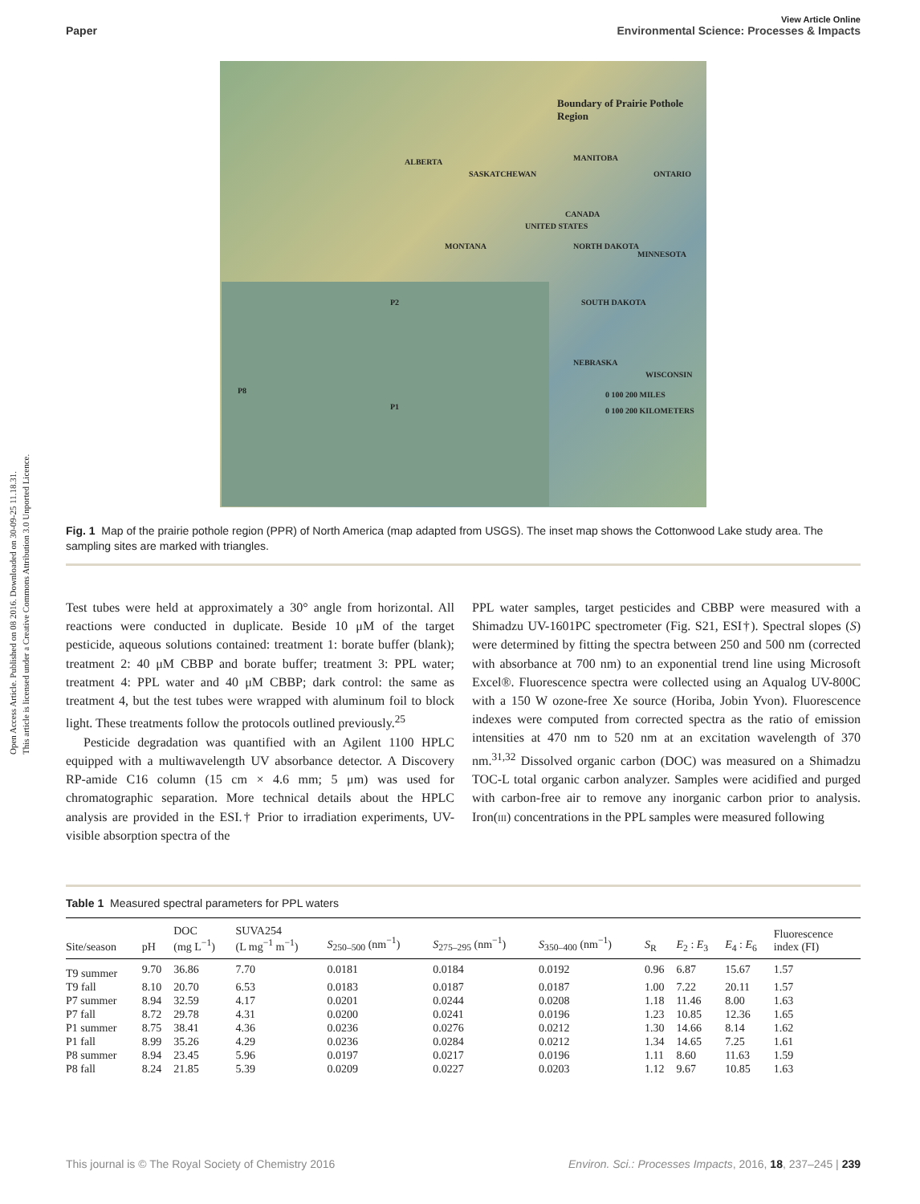Open Access Article. Published on 08 2016. Downloaded on 30-09-25 11.18.31.
This article is licensed under a Creative Commons Attribution 3.0 Unported Licence.
View Article Online
Paper Environmental Science: Processes & Impacts
Boundary of Prairie Pothole Region
ALBERTA
SASKATCHEWAN
MANITOBA
ONTARIO
CANADA
UNITED STATES
MONTANA NORTH DAKOTA
MINNESOTA
SOUTH DAKOTA
NEBRASKA
WISCONSIN
P1
P2
P8
0 100 200 MILES
0 100 200 KILOMETERS
Fig. 1 Map of the prairie pothole region (PPR) of North America (map adapted from USGS). The inset map shows the Cottonwood Lake study area. The sampling sites are marked with triangles.
Test tubes were held at approximately a 30° angle from horizontal. All reactions were conducted in duplicate. Beside 10 μM of the target pesticide, aqueous solutions contained: treatment 1: borate buffer (blank); treatment 2: 40 μM CBBP and borate buffer; treatment 3: PPL water; treatment 4: PPL water and 40 μM CBBP; dark control: the same as treatment 4, but the test tubes were wrapped with aluminum foil to block light. These treatments follow the protocols outlined previously.<sup>25</sup>
Pesticide degradation was quantified with an Agilent 1100 HPLC equipped with a multiwavelength UV absorbance detector. A Discovery RP-amide C16 column (15 cm × 4.6 mm; 5 μm) was used for chromatographic separation. More technical details about the HPLC analysis are provided in the ESI.† Prior to irradiation experiments, UV-visible absorption spectra of the
PPL water samples, target pesticides and CBBP were measured with a Shimadzu UV-1601PC spectrometer (Fig. S21, ESI†). Spectral slopes (S) were determined by fitting the spectra between 250 and 500 nm (corrected with absorbance at 700 nm) to an exponential trend line using Microsoft Excel®. Fluorescence spectra were collected using an Aqualog UV-800C with a 150 W ozone-free Xe source (Horiba, Jobin Yvon). Fluorescence indexes were computed from corrected spectra as the ratio of emission intensities at 470 nm to 520 nm at an excitation wavelength of 370 nm.<sup>31,32</sup> Dissolved organic carbon (DOC) was measured on a Shimadzu TOC-L total organic carbon analyzer. Samples were acidified and purged with carbon-free air to remove any inorganic carbon prior to analysis. Iron(III) concentrations in the PPL samples were measured following
Table 1 Measured spectral parameters for PPL waters
| Site/season | pH | DOC (mg L<sup>−1</sup>) | SUVA254 (L mg<sup>−1</sup> m<sup>−1</sup>) | S<sub>250–500</sub> (nm<sup>−1</sup>) | S<sub>275–295</sub> (nm<sup>−1</sup>) | S<sub>350–400</sub> (nm<sup>−1</sup>) | S<sub>R</sub> | E<sub>2</sub> : E<sub>3</sub> | E<sub>4</sub> : E<sub>6</sub> | Fluorescence index (FI) |
| --- | --- | --- | --- | --- | --- | --- | --- | --- | --- | --- |
| T9 summer | 9.70 | 36.86 | 7.70 | 0.0181 | 0.0184 | 0.0192 | 0.96 | 6.87 | 15.67 | 1.57 |
| T9 fall | 8.10 | 20.70 | 6.53 | 0.0183 | 0.0187 | 0.0187 | 1.00 | 7.22 | 20.11 | 1.57 |
| P7 summer | 8.94 | 32.59 | 4.17 | 0.0201 | 0.0244 | 0.0208 | 1.18 | 11.46 | 8.00 | 1.63 |
| P7 fall | 8.72 | 29.78 | 4.31 | 0.0200 | 0.0241 | 0.0196 | 1.23 | 10.85 | 12.36 | 1.65 |
| P1 summer | 8.75 | 38.41 | 4.36 | 0.0236 | 0.0276 | 0.0212 | 1.30 | 14.66 | 8.14 | 1.62 |
| P1 fall | 8.99 | 35.26 | 4.29 | 0.0236 | 0.0284 | 0.0212 | 1.34 | 14.65 | 7.25 | 1.61 |
| P8 summer | 8.94 | 23.45 | 5.96 | 0.0197 | 0.0217 | 0.0196 | 1.11 | 8.60 | 11.63 | 1.59 |
| P8 fall | 8.24 | 21.85 | 5.39 | 0.0209 | 0.0227 | 0.0203 | 1.12 | 9.67 | 10.85 | 1.63 |
This journal is © The Royal Society of Chemistry 2016 Environ. Sci.: Processes Impacts, 2016, 18, 237–245 | 239